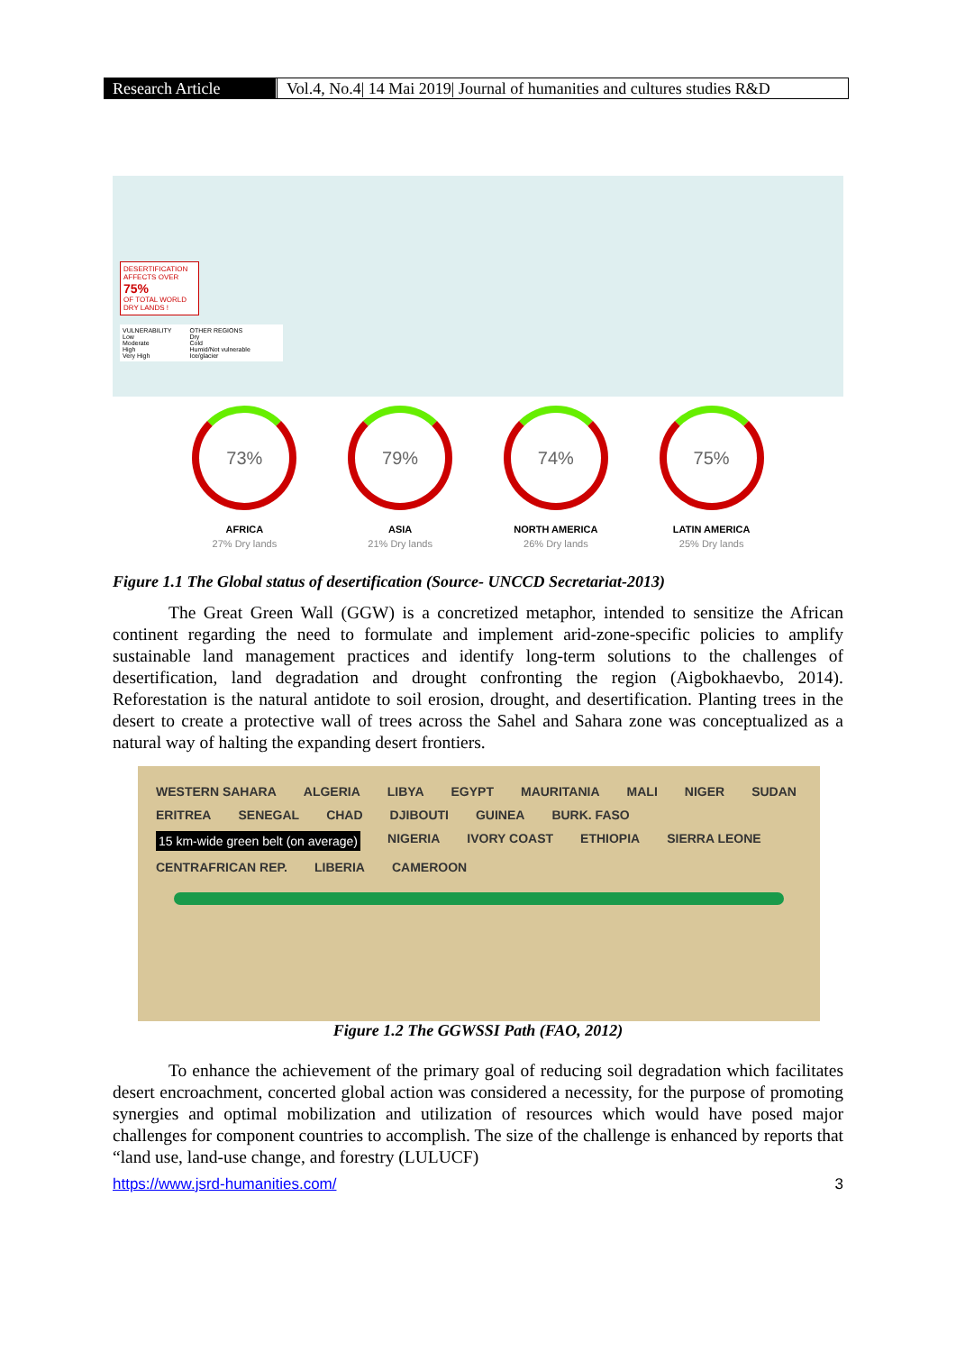Research Article Vol.4, No.4| 14 Mai 2019| Journal of humanities and cultures studies R&D
DESERTIFICATION AFFECTS OVER
75%
OF TOTAL WORLD DRY LANDS !
VULNERABILITY
Low
Moderate
High
Very High
OTHER REGIONS
Dry
Cold
Humid/Not vulnerable
Ice/glacier
73%
AFRICA
27% Dry lands
79%
ASIA
21% Dry lands
74%
NORTH AMERICA
26% Dry lands
75%
LATIN AMERICA
25% Dry lands
Figure 1.1 The Global status of desertification (Source- UNCCD Secretariat-2013)
The Great Green Wall (GGW) is a concretized metaphor, intended to sensitize the African continent regarding the need to formulate and implement arid-zone-specific policies to amplify sustainable land management practices and identify long-term solutions to the challenges of desertification, land degradation and drought confronting the region (Aigbokhaevbo, 2014). Reforestation is the natural antidote to soil erosion, drought, and desertification. Planting trees in the desert to create a protective wall of trees across the Sahel and Sahara zone was conceptualized as a natural way of halting the expanding desert frontiers.
WESTERN SAHARA ALGERIA LIBYA EGYPT MAURITANIA MALI NIGER SUDAN ERITREA SENEGAL CHAD DJIBOUTI GUINEA BURK. FASO 15 km-wide green belt (on average) NIGERIA IVORY COAST ETHIOPIA SIERRA LEONE CENTRAFRICAN REP. LIBERIA CAMEROON
Figure 1.2 The GGWSSI Path (FAO, 2012)
To enhance the achievement of the primary goal of reducing soil degradation which facilitates desert encroachment, concerted global action was considered a necessity, for the purpose of promoting synergies and optimal mobilization and utilization of resources which would have posed major challenges for component countries to accomplish. The size of the challenge is enhanced by reports that “land use, land-use change, and forestry (LULUCF)
https://www.jsrd-humanities.com/ 3